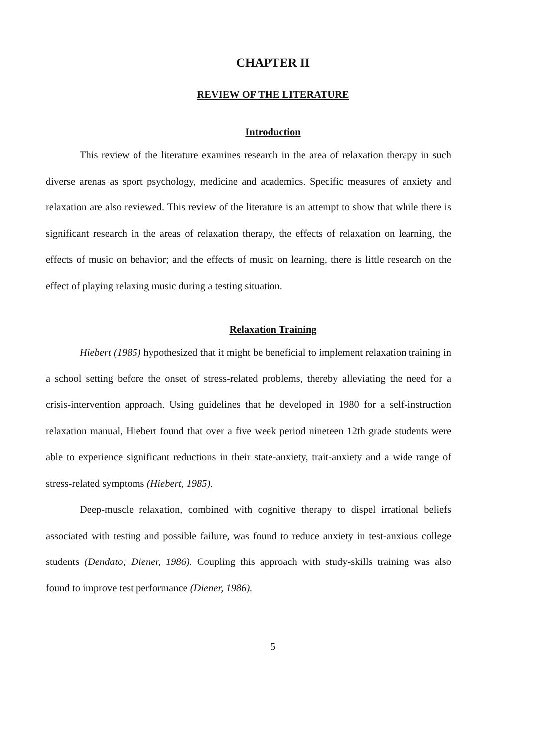CHAPTER II
REVIEW OF THE LITERATURE
Introduction
This review of the literature examines research in the area of relaxation therapy in such diverse arenas as sport psychology, medicine and academics. Specific measures of anxiety and relaxation are also reviewed. This review of the literature is an attempt to show that while there is significant research in the areas of relaxation therapy, the effects of relaxation on learning, the effects of music on behavior; and the effects of music on learning, there is little research on the effect of playing relaxing music during a testing situation.
Relaxation Training
Hiebert (1985) hypothesized that it might be beneficial to implement relaxation training in a school setting before the onset of stress-related problems, thereby alleviating the need for a crisis-intervention approach. Using guidelines that he developed in 1980 for a self-instruction relaxation manual, Hiebert found that over a five week period nineteen 12th grade students were able to experience significant reductions in their state-anxiety, trait-anxiety and a wide range of stress-related symptoms (Hiebert, 1985).
Deep-muscle relaxation, combined with cognitive therapy to dispel irrational beliefs associated with testing and possible failure, was found to reduce anxiety in test-anxious college students (Dendato; Diener, 1986). Coupling this approach with study-skills training was also found to improve test performance (Diener, 1986).
5